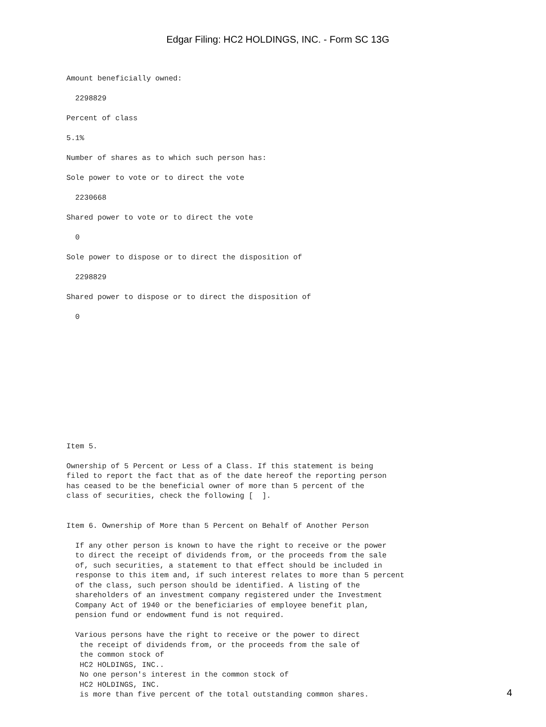Edgar Filing: HC2 HOLDINGS, INC. - Form SC 13G
Amount beneficially owned:

  2298829

Percent of class

5.1%

Number of shares as to which such person has:

Sole power to vote or to direct the vote

  2230668

Shared power to vote or to direct the vote

  0

Sole power to dispose or to direct the disposition of

  2298829

Shared power to dispose or to direct the disposition of

  0












Item 5.

Ownership of 5 Percent or Less of a Class. If this statement is being
filed to report the fact that as of the date hereof the reporting person
has ceased to be the beneficial owner of more than 5 percent of the
class of securities, check the following [  ].


Item 6. Ownership of More than 5 Percent on Behalf of Another Person

  If any other person is known to have the right to receive or the power
  to direct the receipt of dividends from, or the proceeds from the sale
  of, such securities, a statement to that effect should be included in
  response to this item and, if such interest relates to more than 5 percent
  of the class, such person should be identified. A listing of the
  shareholders of an investment company registered under the Investment
  Company Act of 1940 or the beneficiaries of employee benefit plan,
  pension fund or endowment fund is not required.

  Various persons have the right to receive or the power to direct
   the receipt of dividends from, or the proceeds from the sale of
   the common stock of
   HC2 HOLDINGS, INC..
   No one person's interest in the common stock of
   HC2 HOLDINGS, INC.
   is more than five percent of the total outstanding common shares.
4